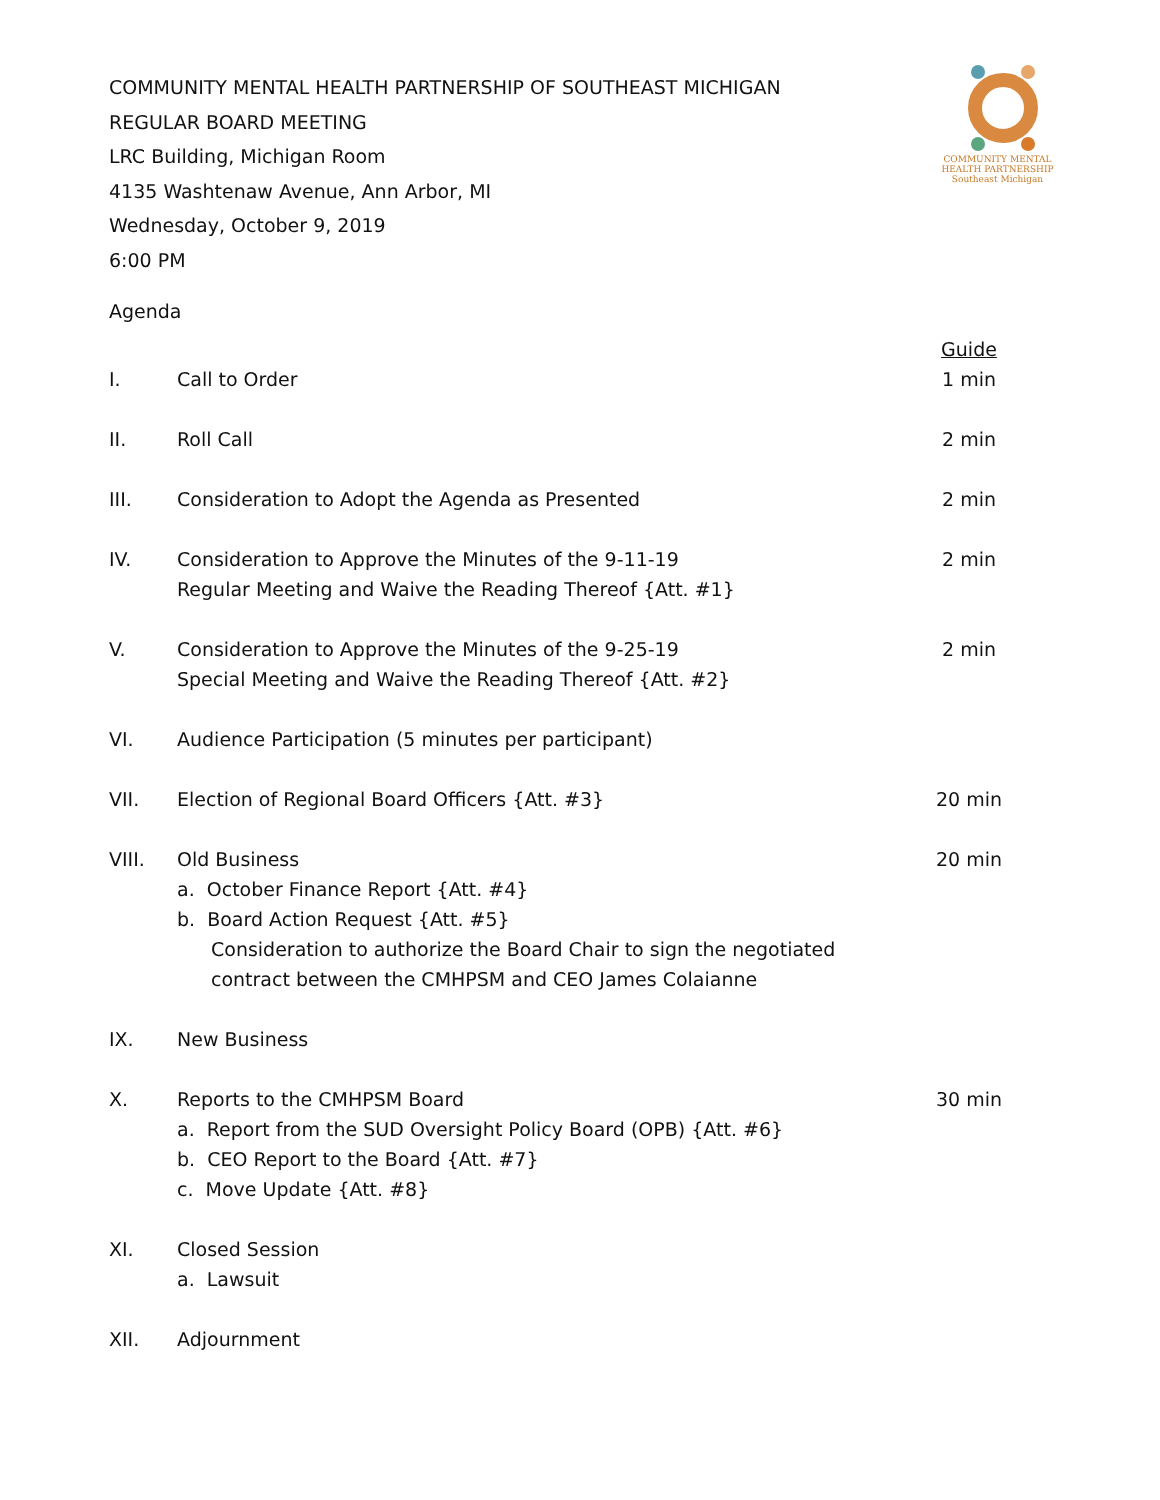COMMUNITY MENTAL HEALTH PARTNERSHIP OF SOUTHEAST MICHIGAN
REGULAR BOARD MEETING
LRC Building, Michigan Room
4135 Washtenaw Avenue, Ann Arbor, MI
Wednesday, October 9, 2019
6:00 PM
COMMUNITY MENTAL
HEALTH PARTNERSHIP
Southeast Michigan
Agenda
Guide
I. Call to Order 1 min
II. Roll Call 2 min
III. Consideration to Adopt the Agenda as Presented
2 min
IV. Consideration to Approve the Minutes of the 9-11-19
Regular Meeting and Waive the Reading Thereof {Att. #1}
2 min
V. Consideration to Approve the Minutes of the 9-25-19
Special Meeting and Waive the Reading Thereof {Att. #2}
2 min
VI. Audience Participation (5 minutes per participant)
VII. Election of Regional Board Officers {Att. #3}
20 min
VIII. Old Business
a. October Finance Report {Att. #4}
b. Board Action Request {Att. #5}
Consideration to authorize the Board Chair to sign the negotiated
contract between the CMHPSM and CEO James Colaianne
20 min
IX. New Business
X. Reports to the CMHPSM Board
a. Report from the SUD Oversight Policy Board (OPB) {Att. #6}
b. CEO Report to the Board {Att. #7}
c. Move Update {Att. #8}
30 min
XI. Closed Session
a. Lawsuit
XII. Adjournment